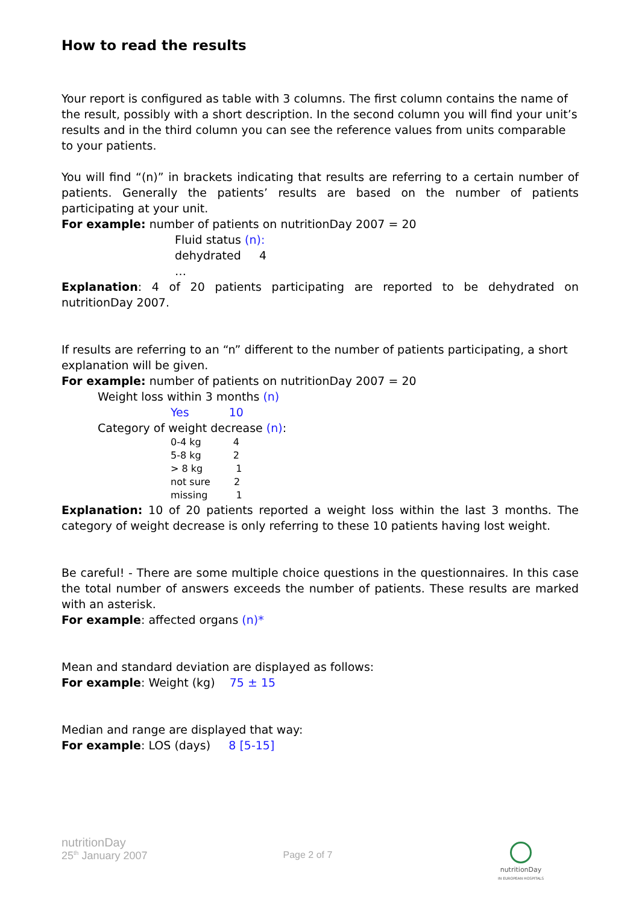How to read the results
Your report is configured as table with 3 columns. The first column contains the name of the result, possibly with a short description. In the second column you will find your unit’s results and in the third column you can see the reference values from units comparable to your patients.
You will find “(n)” in brackets indicating that results are referring to a certain number of patients. Generally the patients’ results are based on the number of patients participating at your unit.
For example: number of patients on nutritionDay 2007 = 20
Fluid status (n):
dehydrated 4
…
Explanation: 4 of 20 patients participating are reported to be dehydrated on nutritionDay 2007.
If results are referring to an “n” different to the number of patients participating, a short explanation will be given.
For example: number of patients on nutritionDay 2007 = 20
Weight loss within 3 months (n)
Yes 10
Category of weight decrease (n):
0-4 kg 4
5-8 kg 2
> 8 kg 1
not sure 2
missing 1
Explanation: 10 of 20 patients reported a weight loss within the last 3 months. The category of weight decrease is only referring to these 10 patients having lost weight.
Be careful! - There are some multiple choice questions in the questionnaires. In this case the total number of answers exceeds the number of patients. These results are marked with an asterisk.
For example: affected organs (n)*
Mean and standard deviation are displayed as follows:
For example: Weight (kg) 75 ± 15
Median and range are displayed that way:
For example: LOS (days) 8 [5-15]
nutritionDay
25<sup>th</sup> January 2007 Page 2 of 7
nutritionDay
IN EUROPEAN HOSPITALS